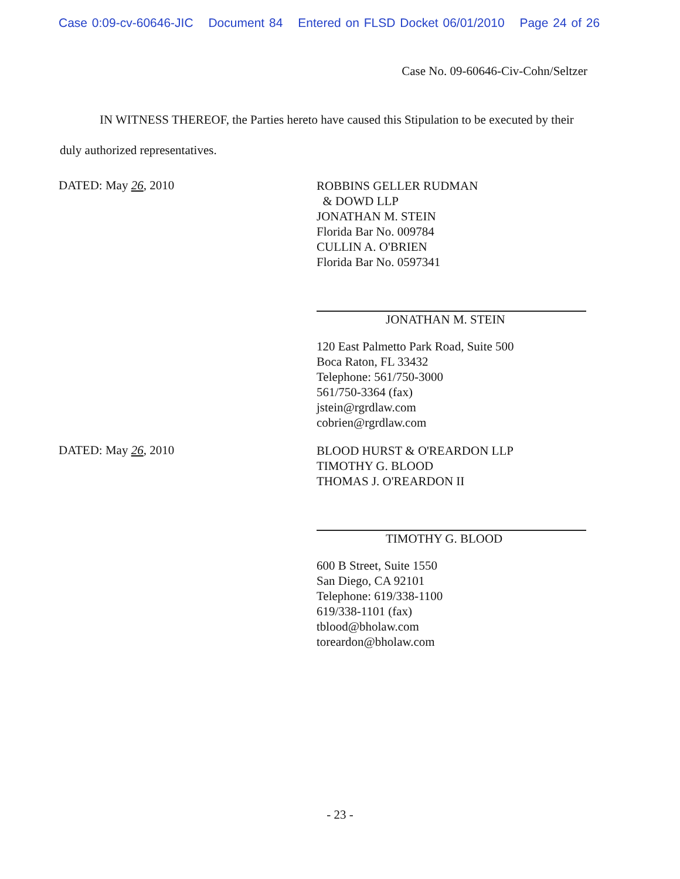Case 0:09-cv-60646-JIC Document 84 Entered on FLSD Docket 06/01/2010 Page 24 of 26
Case No. 09-60646-Civ-Cohn/Seltzer
IN WITNESS THEREOF, the Parties hereto have caused this Stipulation to be executed by their duly authorized representatives.
DATED: May 26, 2010
ROBBINS GELLER RUDMAN
& DOWD LLP
JONATHAN M. STEIN
Florida Bar No. 009784
CULLIN A. O'BRIEN
Florida Bar No. 0597341
JONATHAN M. STEIN
120 East Palmetto Park Road, Suite 500
Boca Raton, FL 33432
Telephone: 561/750-3000
561/750-3364 (fax)
jstein@rgrdlaw.com
cobrien@rgrdlaw.com
DATED: May 26, 2010
BLOOD HURST & O'REARDON LLP
TIMOTHY G. BLOOD
THOMAS J. O'REARDON II
TIMOTHY G. BLOOD
600 B Street, Suite 1550
San Diego, CA 92101
Telephone: 619/338-1100
619/338-1101 (fax)
tblood@bholaw.com
toreardon@bholaw.com
- 23 -